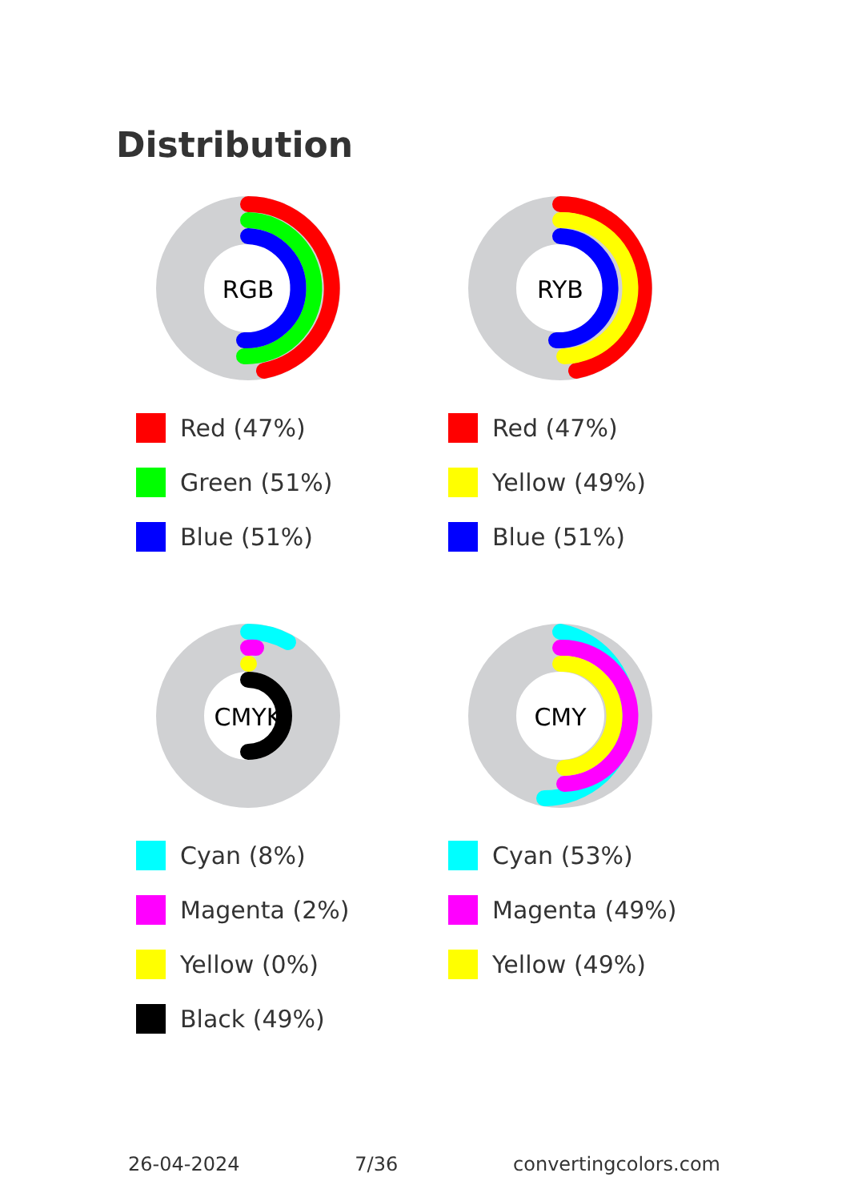Distribution
RGB
Red (47%)
Green (51%)
Blue (51%)
RYB
Red (47%)
Yellow (49%)
Blue (51%)
CMYK
Cyan (8%)
Magenta (2%)
Yellow (0%)
Black (49%)
CMY
Cyan (53%)
Magenta (49%)
Yellow (49%)
26-04-2024 7/36 convertingcolors.com